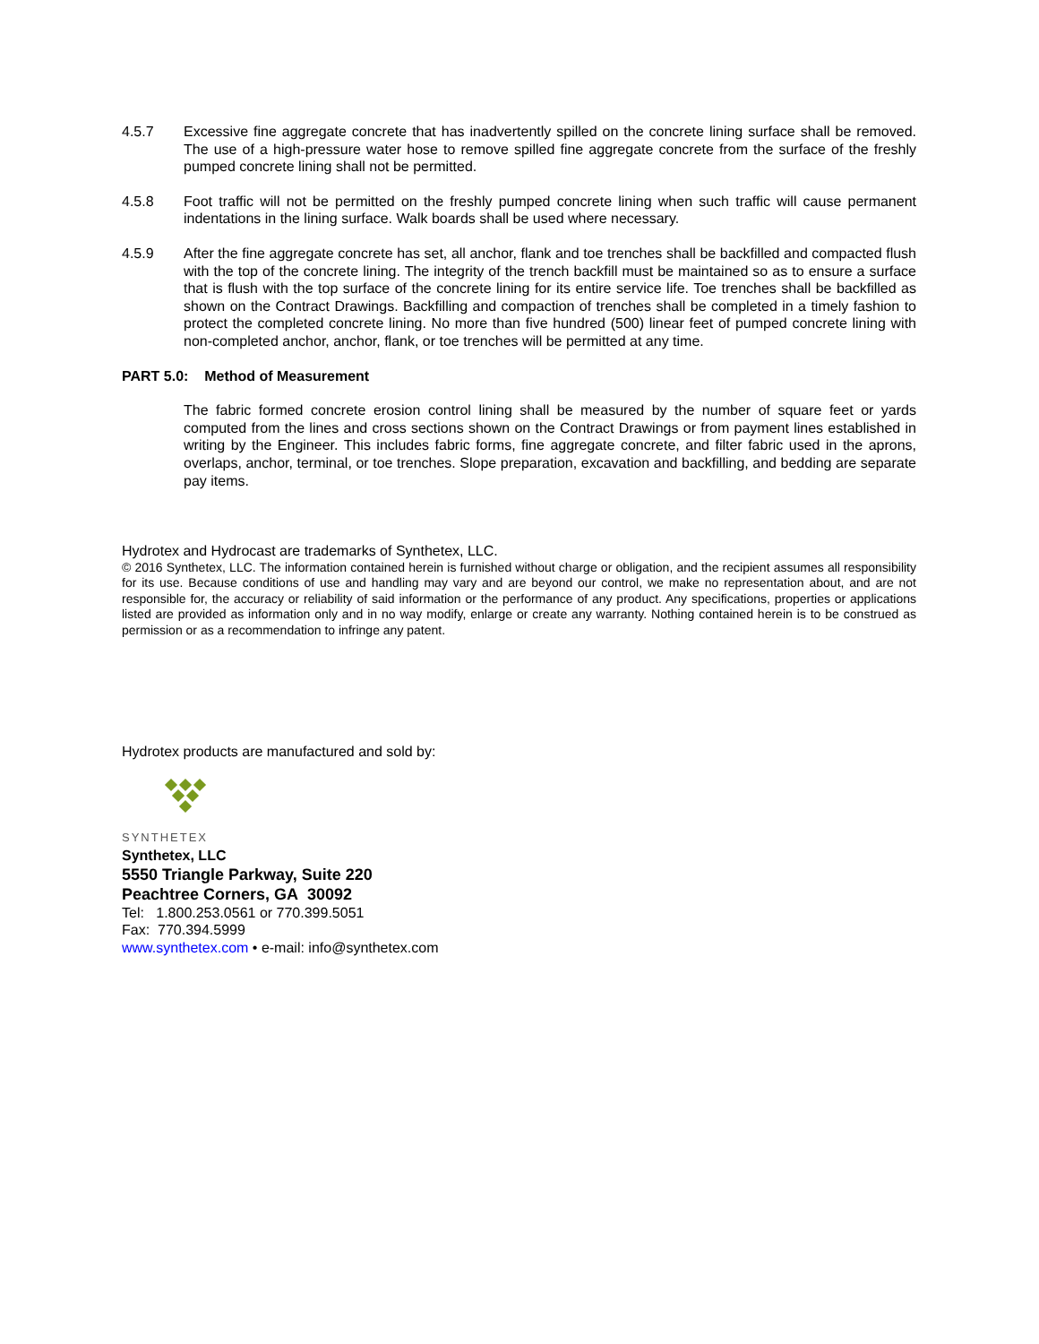4.5.7 Excessive fine aggregate concrete that has inadvertently spilled on the concrete lining surface shall be removed. The use of a high-pressure water hose to remove spilled fine aggregate concrete from the surface of the freshly pumped concrete lining shall not be permitted.
4.5.8 Foot traffic will not be permitted on the freshly pumped concrete lining when such traffic will cause permanent indentations in the lining surface. Walk boards shall be used where necessary.
4.5.9 After the fine aggregate concrete has set, all anchor, flank and toe trenches shall be backfilled and compacted flush with the top of the concrete lining. The integrity of the trench backfill must be maintained so as to ensure a surface that is flush with the top surface of the concrete lining for its entire service life. Toe trenches shall be backfilled as shown on the Contract Drawings. Backfilling and compaction of trenches shall be completed in a timely fashion to protect the completed concrete lining. No more than five hundred (500) linear feet of pumped concrete lining with non-completed anchor, anchor, flank, or toe trenches will be permitted at any time.
PART 5.0: Method of Measurement
The fabric formed concrete erosion control lining shall be measured by the number of square feet or yards computed from the lines and cross sections shown on the Contract Drawings or from payment lines established in writing by the Engineer. This includes fabric forms, fine aggregate concrete, and filter fabric used in the aprons, overlaps, anchor, terminal, or toe trenches. Slope preparation, excavation and backfilling, and bedding are separate pay items.
Hydrotex and Hydrocast are trademarks of Synthetex, LLC.
© 2016 Synthetex, LLC. The information contained herein is furnished without charge or obligation, and the recipient assumes all responsibility for its use. Because conditions of use and handling may vary and are beyond our control, we make no representation about, and are not responsible for, the accuracy or reliability of said information or the performance of any product. Any specifications, properties or applications listed are provided as information only and in no way modify, enlarge or create any warranty. Nothing contained herein is to be construed as permission or as a recommendation to infringe any patent.
Hydrotex products are manufactured and sold by:
SYNTHETEX
Synthetex, LLC
5550 Triangle Parkway, Suite 220
Peachtree Corners, GA 30092
Tel: 1.800.253.0561 or 770.399.5051
Fax: 770.394.5999
www.synthetex.com • e-mail: info@synthetex.com